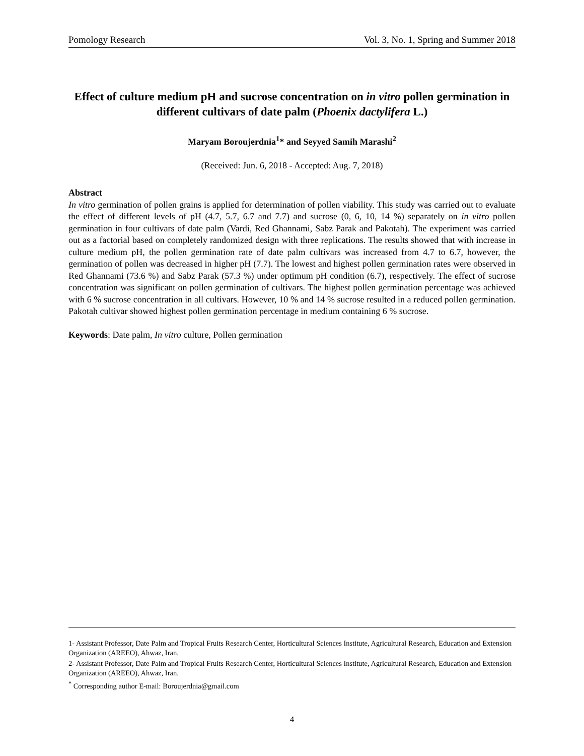Pomology Research Vol. 3, No. 1, Spring and Summer 2018
Effect of culture medium pH and sucrose concentration on in vitro pollen germination in different cultivars of date palm (Phoenix dactylifera L.)
Maryam Boroujerdnia<sup>1</sup>* and Seyyed Samih Marashi<sup>2</sup>
(Received: Jun. 6, 2018 - Accepted: Aug. 7, 2018)
Abstract
In vitro germination of pollen grains is applied for determination of pollen viability. This study was carried out to evaluate the effect of different levels of pH (4.7, 5.7, 6.7 and 7.7) and sucrose (0, 6, 10, 14 %) separately on in vitro pollen germination in four cultivars of date palm (Vardi, Red Ghannami, Sabz Parak and Pakotah). The experiment was carried out as a factorial based on completely randomized design with three replications. The results showed that with increase in culture medium pH, the pollen germination rate of date palm cultivars was increased from 4.7 to 6.7, however, the germination of pollen was decreased in higher pH (7.7). The lowest and highest pollen germination rates were observed in Red Ghannami (73.6 %) and Sabz Parak (57.3 %) under optimum pH condition (6.7), respectively. The effect of sucrose concentration was significant on pollen germination of cultivars. The highest pollen germination percentage was achieved with 6 % sucrose concentration in all cultivars. However, 10 % and 14 % sucrose resulted in a reduced pollen germination. Pakotah cultivar showed highest pollen germination percentage in medium containing 6 % sucrose.
Keywords: Date palm, In vitro culture, Pollen germination
1- Assistant Professor, Date Palm and Tropical Fruits Research Center, Horticultural Sciences Institute, Agricultural Research, Education and Extension Organization (AREEO), Ahwaz, Iran.
2- Assistant Professor, Date Palm and Tropical Fruits Research Center, Horticultural Sciences Institute, Agricultural Research, Education and Extension Organization (AREEO), Ahwaz, Iran.
<sup>*</sup> Corresponding author E-mail: Boroujerdnia@gmail.com
4